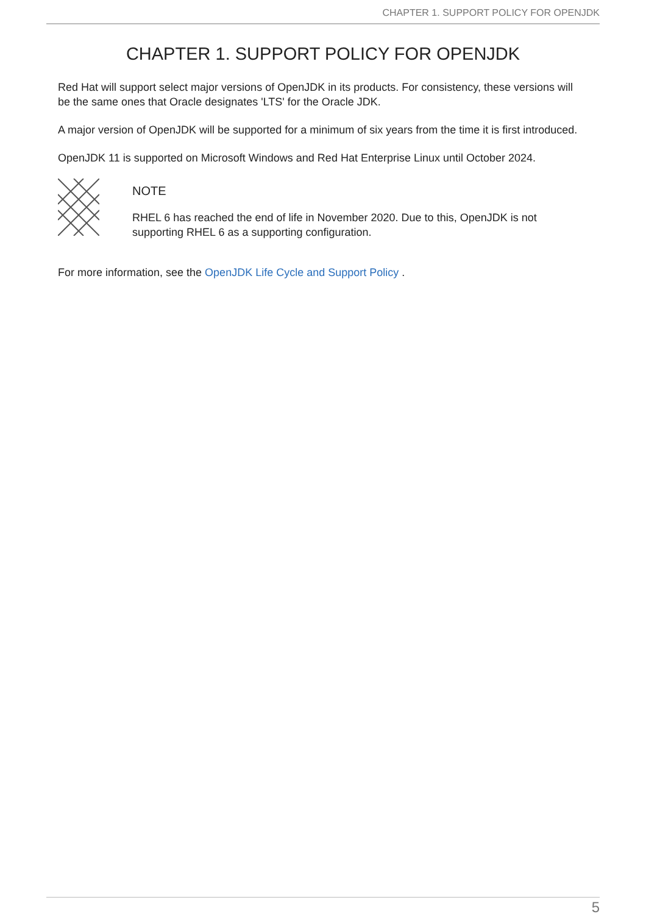CHAPTER 1. SUPPORT POLICY FOR OPENJDK
CHAPTER 1. SUPPORT POLICY FOR OPENJDK
Red Hat will support select major versions of OpenJDK in its products. For consistency, these versions will be the same ones that Oracle designates 'LTS' for the Oracle JDK.
A major version of OpenJDK will be supported for a minimum of six years from the time it is first introduced.
OpenJDK 11 is supported on Microsoft Windows and Red Hat Enterprise Linux until October 2024.
NOTE
RHEL 6 has reached the end of life in November 2020. Due to this, OpenJDK is not supporting RHEL 6 as a supporting configuration.
For more information, see the OpenJDK Life Cycle and Support Policy .
5